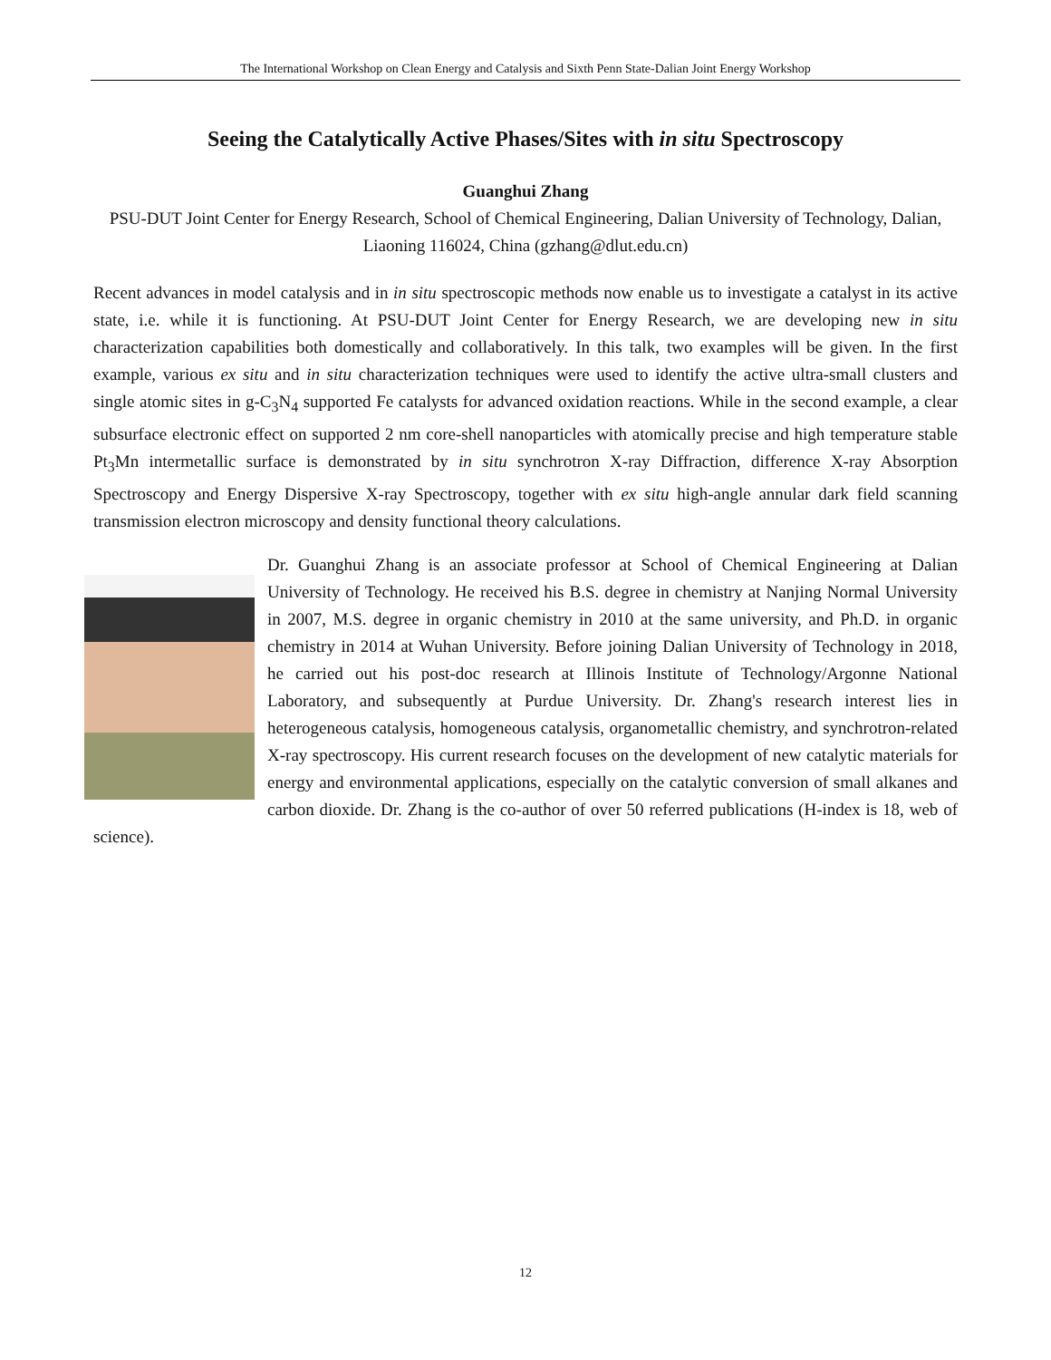The International Workshop on Clean Energy and Catalysis and Sixth Penn State-Dalian Joint Energy Workshop
Seeing the Catalytically Active Phases/Sites with in situ Spectroscopy
Guanghui Zhang
PSU-DUT Joint Center for Energy Research, School of Chemical Engineering, Dalian University of Technology, Dalian, Liaoning 116024, China (gzhang@dlut.edu.cn)
Recent advances in model catalysis and in in situ spectroscopic methods now enable us to investigate a catalyst in its active state, i.e. while it is functioning. At PSU-DUT Joint Center for Energy Research, we are developing new in situ characterization capabilities both domestically and collaboratively. In this talk, two examples will be given. In the first example, various ex situ and in situ characterization techniques were used to identify the active ultra-small clusters and single atomic sites in g-C<sub>3</sub>N<sub>4</sub> supported Fe catalysts for advanced oxidation reactions. While in the second example, a clear subsurface electronic effect on supported 2 nm core-shell nanoparticles with atomically precise and high temperature stable Pt<sub>3</sub>Mn intermetallic surface is demonstrated by in situ synchrotron X-ray Diffraction, difference X-ray Absorption Spectroscopy and Energy Dispersive X-ray Spectroscopy, together with ex situ high-angle annular dark field scanning transmission electron microscopy and density functional theory calculations.
Dr. Guanghui Zhang is an associate professor at School of Chemical Engineering at Dalian University of Technology. He received his B.S. degree in chemistry at Nanjing Normal University in 2007, M.S. degree in organic chemistry in 2010 at the same university, and Ph.D. in organic chemistry in 2014 at Wuhan University. Before joining Dalian University of Technology in 2018, he carried out his post-doc research at Illinois Institute of Technology/Argonne National Laboratory, and subsequently at Purdue University. Dr. Zhang's research interest lies in heterogeneous catalysis, homogeneous catalysis, organometallic chemistry, and synchrotron-related X-ray spectroscopy. His current research focuses on the development of new catalytic materials for energy and environmental applications, especially on the catalytic conversion of small alkanes and carbon dioxide. Dr. Zhang is the co-author of over 50 referred publications (H-index is 18, web of science).
12